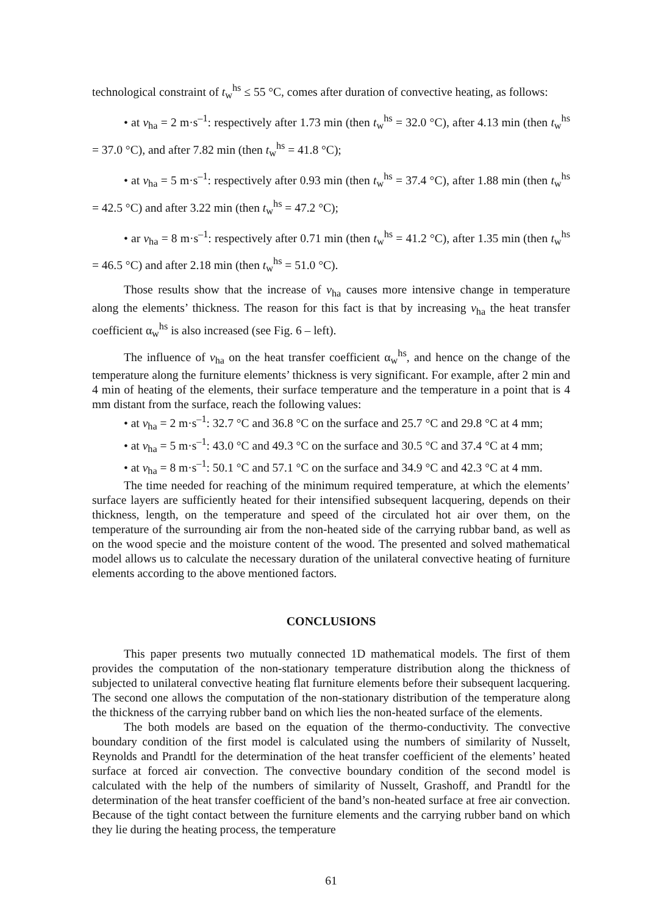technological constraint of t<sub>w</sub><sup>hs</sup> ≤ 55 °C, comes after duration of convective heating, as follows:
• at v<sub>ha</sub> = 2 m·s<sup>–1</sup>: respectively after 1.73 min (then t<sub>w</sub><sup>hs</sup> = 32.0 °C), after 4.13 min (then t<sub>w</sub><sup>hs</sup> = 37.0 °C), and after 7.82 min (then t<sub>w</sub><sup>hs</sup> = 41.8 °C);
• at v<sub>ha</sub> = 5 m·s<sup>–1</sup>: respectively after 0.93 min (then t<sub>w</sub><sup>hs</sup> = 37.4 °C), after 1.88 min (then t<sub>w</sub><sup>hs</sup> = 42.5 °C) and after 3.22 min (then t<sub>w</sub><sup>hs</sup> = 47.2 °C);
• ar v<sub>ha</sub> = 8 m·s<sup>–1</sup>: respectively after 0.71 min (then t<sub>w</sub><sup>hs</sup> = 41.2 °C), after 1.35 min (then t<sub>w</sub><sup>hs</sup> = 46.5 °C) and after 2.18 min (then t<sub>w</sub><sup>hs</sup> = 51.0 °C).
Those results show that the increase of v<sub>ha</sub> causes more intensive change in temperature along the elements’ thickness. The reason for this fact is that by increasing v<sub>ha</sub> the heat transfer coefficient α<sub>w</sub><sup>hs</sup> is also increased (see Fig. 6 – left).
The influence of v<sub>ha</sub> on the heat transfer coefficient α<sub>w</sub><sup>hs</sup>, and hence on the change of the temperature along the furniture elements’ thickness is very significant. For example, after 2 min and 4 min of heating of the elements, their surface temperature and the temperature in a point that is 4 mm distant from the surface, reach the following values:
• at v<sub>ha</sub> = 2 m·s<sup>–1</sup>: 32.7 °C and 36.8 °C on the surface and 25.7 °C and 29.8 °C at 4 mm;
• at v<sub>ha</sub> = 5 m·s<sup>–1</sup>: 43.0 °C and 49.3 °C on the surface and 30.5 °C and 37.4 °C at 4 mm;
• at v<sub>ha</sub> = 8 m·s<sup>–1</sup>: 50.1 °C and 57.1 °C on the surface and 34.9 °C and 42.3 °C at 4 mm.
The time needed for reaching of the minimum required temperature, at which the elements’ surface layers are sufficiently heated for their intensified subsequent lacquering, depends on their thickness, length, on the temperature and speed of the circulated hot air over them, on the temperature of the surrounding air from the non-heated side of the carrying rubbar band, as well as on the wood specie and the moisture content of the wood. The presented and solved mathematical model allows us to calculate the necessary duration of the unilateral convective heating of furniture elements according to the above mentioned factors.
CONCLUSIONS
This paper presents two mutually connected 1D mathematical models. The first of them provides the computation of the non-stationary temperature distribution along the thickness of subjected to unilateral convective heating flat furniture elements before their subsequent lacquering. The second one allows the computation of the non-stationary distribution of the temperature along the thickness of the carrying rubber band on which lies the non-heated surface of the elements.
The both models are based on the equation of the thermo-conductivity. The convective boundary condition of the first model is calculated using the numbers of similarity of Nusselt, Reynolds and Prandtl for the determination of the heat transfer coefficient of the elements’ heated surface at forced air convection. The convective boundary condition of the second model is calculated with the help of the numbers of similarity of Nusselt, Grashoff, and Prandtl for the determination of the heat transfer coefficient of the band’s non-heated surface at free air convection. Because of the tight contact between the furniture elements and the carrying rubber band on which they lie during the heating process, the temperature
61